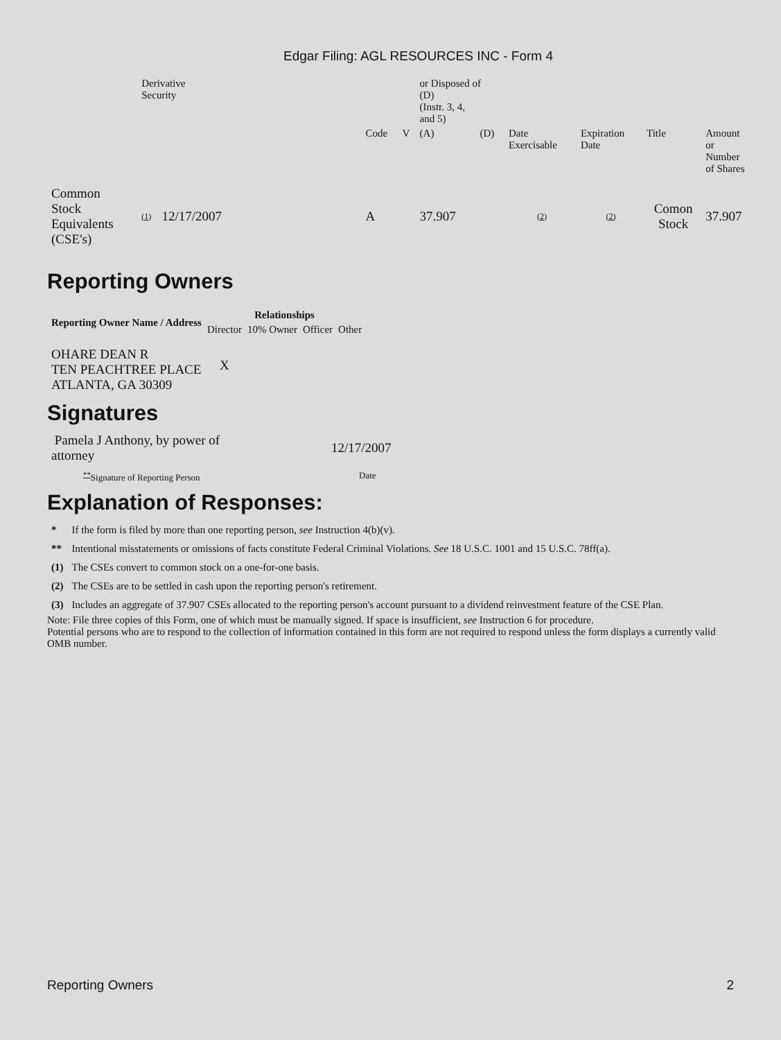Edgar Filing: AGL RESOURCES INC - Form 4
| | Derivative Security | | | | | or Disposed of (D) (Instr. 3, 4, and 5) | | | | | |
| | | | | Code | V | (A) | (D) | Date Exercisable | Expiration Date | Title | Amount or Number of Shares |
| Common Stock Equivalents (CSE's) | (1) | 12/17/2007 | | A | | 37.907 | | (2) | (2) | Comon Stock | 37.907 |
Reporting Owners
| Reporting Owner Name / Address | Relationships | | | |
| --- | --- | --- | --- | --- |
| | Director | 10% Owner | Officer | Other |
| OHARE DEAN R TEN PEACHTREE PLACE ATLANTA, GA 30309 | X | | | |
Signatures
| Pamela J Anthony, by power of attorney | 12/17/2007 |
| <sup>**</sup> Signature of Reporting Person | Date |
Explanation of Responses:
| * | If the form is filed by more than one reporting person, see Instruction 4(b)(v). |
| ** | Intentional misstatements or omissions of facts constitute Federal Criminal Violations. See 18 U.S.C. 1001 and 15 U.S.C. 78ff(a). |
| (1) | The CSEs convert to common stock on a one-for-one basis. |
| (2) | The CSEs are to be settled in cash upon the reporting person's retirement. |
| (3) | Includes an aggregate of 37.907 CSEs allocated to the reporting person's account pursuant to a dividend reinvestment feature of the CSE Plan. |
Note: File three copies of this Form, one of which must be manually signed. If space is insufficient, see Instruction 6 for procedure.
Potential persons who are to respond to the collection of information contained in this form are not required to respond unless the form displays a currently valid OMB number.
Reporting Owners 2